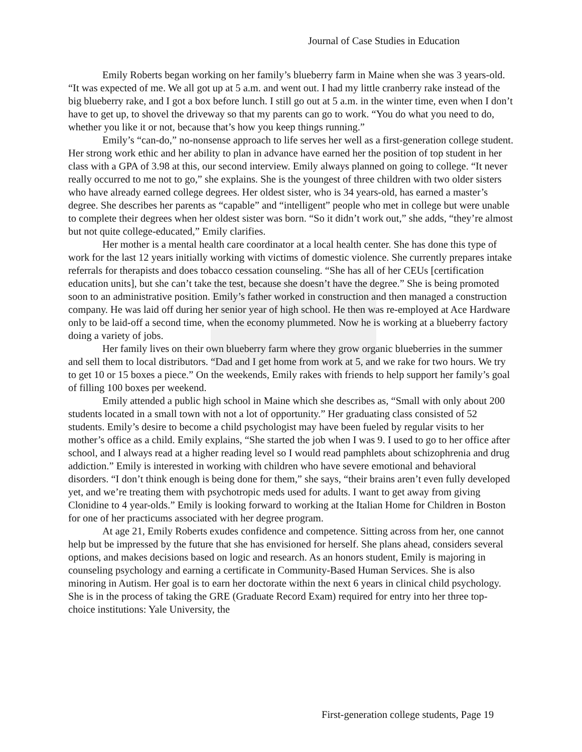Journal of Case Studies in Education
Emily Roberts began working on her family’s blueberry farm in Maine when she was 3 years-old. “It was expected of me. We all got up at 5 a.m. and went out. I had my little cranberry rake instead of the big blueberry rake, and I got a box before lunch. I still go out at 5 a.m. in the winter time, even when I don’t have to get up, to shovel the driveway so that my parents can go to work. “You do what you need to do, whether you like it or not, because that’s how you keep things running.”
Emily’s “can-do,” no-nonsense approach to life serves her well as a first-generation college student. Her strong work ethic and her ability to plan in advance have earned her the position of top student in her class with a GPA of 3.98 at this, our second interview. Emily always planned on going to college. “It never really occurred to me not to go,” she explains. She is the youngest of three children with two older sisters who have already earned college degrees. Her oldest sister, who is 34 years-old, has earned a master’s degree. She describes her parents as “capable” and “intelligent” people who met in college but were unable to complete their degrees when her oldest sister was born. “So it didn’t work out,” she adds, “they’re almost but not quite college-educated,” Emily clarifies.
Her mother is a mental health care coordinator at a local health center. She has done this type of work for the last 12 years initially working with victims of domestic violence. She currently prepares intake referrals for therapists and does tobacco cessation counseling. “She has all of her CEUs [certification education units], but she can’t take the test, because she doesn’t have the degree.” She is being promoted soon to an administrative position. Emily’s father worked in construction and then managed a construction company. He was laid off during her senior year of high school. He then was re-employed at Ace Hardware only to be laid-off a second time, when the economy plummeted. Now he is working at a blueberry factory doing a variety of jobs.
Her family lives on their own blueberry farm where they grow organic blueberries in the summer and sell them to local distributors. “Dad and I get home from work at 5, and we rake for two hours. We try to get 10 or 15 boxes a piece.” On the weekends, Emily rakes with friends to help support her family’s goal of filling 100 boxes per weekend.
Emily attended a public high school in Maine which she describes as, “Small with only about 200 students located in a small town with not a lot of opportunity.” Her graduating class consisted of 52 students. Emily’s desire to become a child psychologist may have been fueled by regular visits to her mother’s office as a child. Emily explains, “She started the job when I was 9. I used to go to her office after school, and I always read at a higher reading level so I would read pamphlets about schizophrenia and drug addiction.” Emily is interested in working with children who have severe emotional and behavioral disorders. “I don’t think enough is being done for them,” she says, “their brains aren’t even fully developed yet, and we’re treating them with psychotropic meds used for adults. I want to get away from giving Clonidine to 4 year-olds.” Emily is looking forward to working at the Italian Home for Children in Boston for one of her practicums associated with her degree program.
At age 21, Emily Roberts exudes confidence and competence. Sitting across from her, one cannot help but be impressed by the future that she has envisioned for herself. She plans ahead, considers several options, and makes decisions based on logic and research. As an honors student, Emily is majoring in counseling psychology and earning a certificate in Community-Based Human Services. She is also minoring in Autism. Her goal is to earn her doctorate within the next 6 years in clinical child psychology. She is in the process of taking the GRE (Graduate Record Exam) required for entry into her three top-choice institutions: Yale University, the
First-generation college students, Page 19